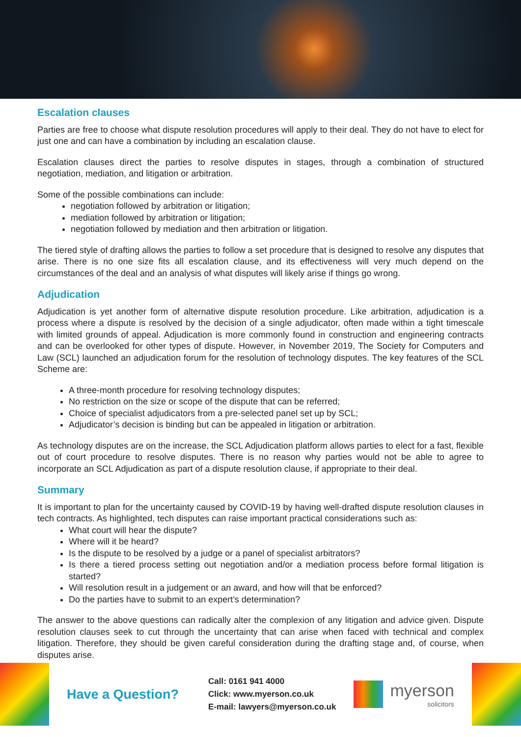Escalation clauses
Parties are free to choose what dispute resolution procedures will apply to their deal. They do not have to elect for just one and can have a combination by including an escalation clause.
Escalation clauses direct the parties to resolve disputes in stages, through a combination of structured negotiation, mediation, and litigation or arbitration.
Some of the possible combinations can include:
negotiation followed by arbitration or litigation;
mediation followed by arbitration or litigation;
negotiation followed by mediation and then arbitration or litigation.
The tiered style of drafting allows the parties to follow a set procedure that is designed to resolve any disputes that arise. There is no one size fits all escalation clause, and its effectiveness will very much depend on the circumstances of the deal and an analysis of what disputes will likely arise if things go wrong.
Adjudication
Adjudication is yet another form of alternative dispute resolution procedure. Like arbitration, adjudication is a process where a dispute is resolved by the decision of a single adjudicator, often made within a tight timescale with limited grounds of appeal. Adjudication is more commonly found in construction and engineering contracts and can be overlooked for other types of dispute. However, in November 2019, The Society for Computers and Law (SCL) launched an adjudication forum for the resolution of technology disputes. The key features of the SCL Scheme are:
A three-month procedure for resolving technology disputes;
No restriction on the size or scope of the dispute that can be referred;
Choice of specialist adjudicators from a pre-selected panel set up by SCL;
Adjudicator’s decision is binding but can be appealed in litigation or arbitration.
As technology disputes are on the increase, the SCL Adjudication platform allows parties to elect for a fast, flexible out of court procedure to resolve disputes. There is no reason why parties would not be able to agree to incorporate an SCL Adjudication as part of a dispute resolution clause, if appropriate to their deal.
Summary
It is important to plan for the uncertainty caused by COVID-19 by having well-drafted dispute resolution clauses in tech contracts. As highlighted, tech disputes can raise important practical considerations such as:
What court will hear the dispute?
Where will it be heard?
Is the dispute to be resolved by a judge or a panel of specialist arbitrators?
Is there a tiered process setting out negotiation and/or a mediation process before formal litigation is started?
Will resolution result in a judgement or an award, and how will that be enforced?
Do the parties have to submit to an expert’s determination?
The answer to the above questions can radically alter the complexion of any litigation and advice given. Dispute resolution clauses seek to cut through the uncertainty that can arise when faced with technical and complex litigation. Therefore, they should be given careful consideration during the drafting stage and, of course, when disputes arise.
Have a Question?
Call: 0161 941 4000
Click: www.myerson.co.uk
E-mail: lawyers@myerson.co.uk
myerson
solicitors